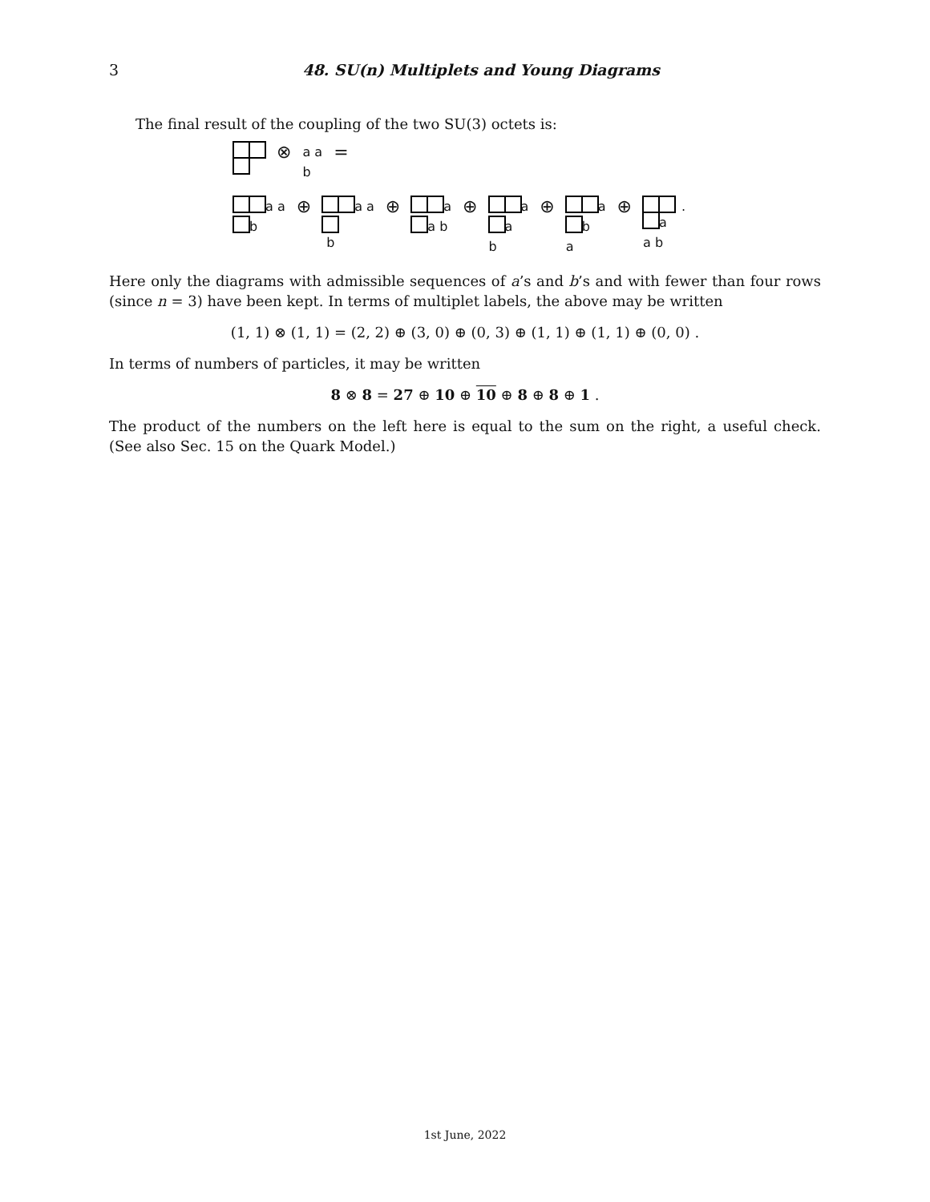3
48. SU(n) Multiplets and Young Diagrams
The final result of the coupling of the two SU(3) octets is:
⊗ a a
b =
a a
b
⊕
a a
b
⊕
a
a b
⊕
a
a
b
⊕
a
b
a
⊕
a
a b
.
Here only the diagrams with admissible sequences of a’s and b’s and with fewer than four rows (since n = 3) have been kept. In terms of multiplet labels, the above may be written
(1, 1) ⊗ (1, 1) = (2, 2) ⊕ (3, 0) ⊕ (0, 3) ⊕ (1, 1) ⊕ (1, 1) ⊕ (0, 0) .
In terms of numbers of particles, it may be written
8 ⊗ 8 = 27 ⊕ 10 ⊕ 10 ⊕ 8 ⊕ 8 ⊕ 1 .
The product of the numbers on the left here is equal to the sum on the right, a useful check. (See also Sec. 15 on the Quark Model.)
1st June, 2022